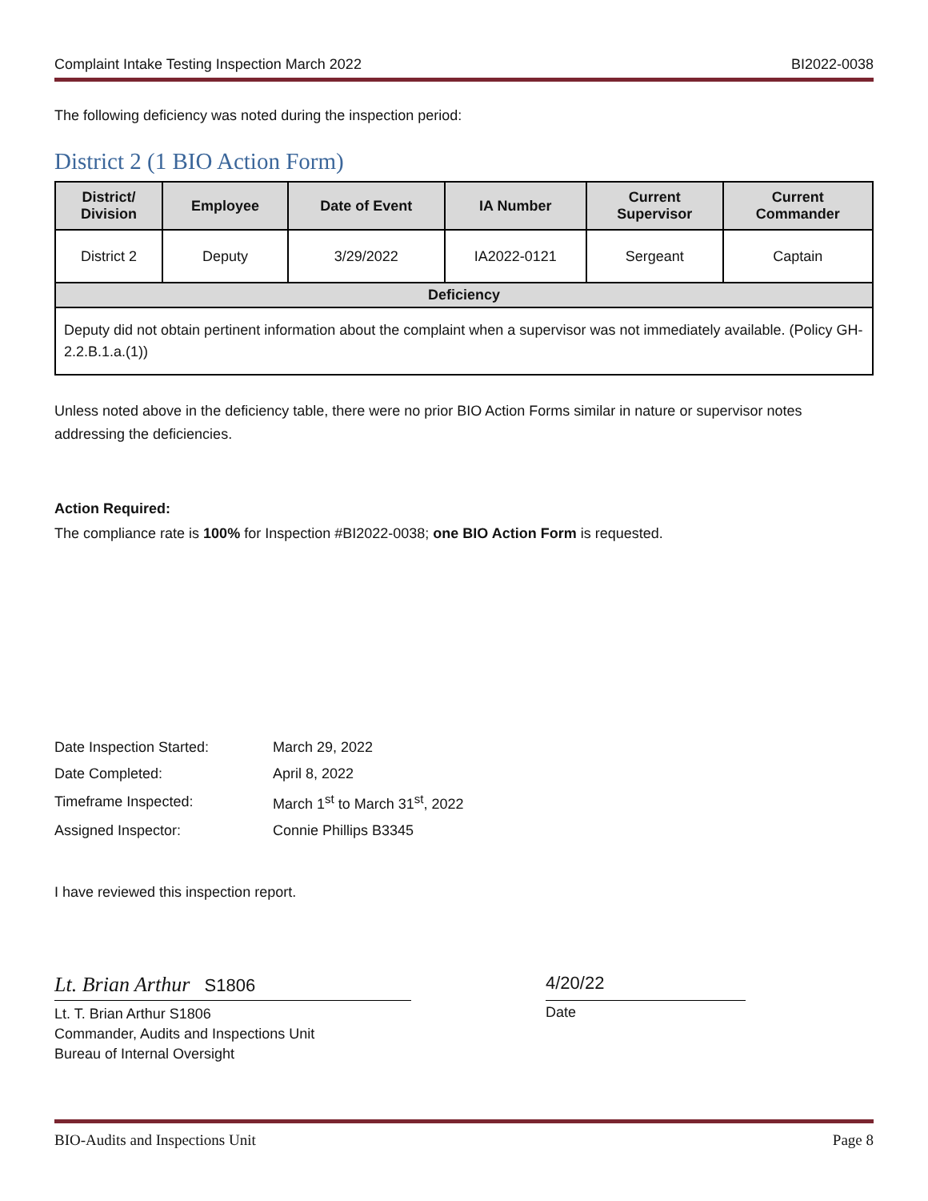Complaint Intake Testing Inspection March 2022 BI2022-0038
The following deficiency was noted during the inspection period:
District 2 (1 BIO Action Form)
| District/ Division | Employee | Date of Event | IA Number | Current Supervisor | Current Commander |
| --- | --- | --- | --- | --- | --- |
| District 2 | Deputy | 3/29/2022 | IA2022-0121 | Sergeant | Captain |
| Deficiency | | | | | |
| Deputy did not obtain pertinent information about the complaint when a supervisor was not immediately available. (Policy GH-2.2.B.1.a.(1)) | | | | | |
Unless noted above in the deficiency table, there were no prior BIO Action Forms similar in nature or supervisor notes addressing the deficiencies.
Action Required:
The compliance rate is 100% for Inspection #BI2022-0038; one BIO Action Form is requested.
| Date Inspection Started: | March 29, 2022 |
| Date Completed: | April 8, 2022 |
| Timeframe Inspected: | March 1<sup>st</sup> to March 31<sup>st</sup>, 2022 |
| Assigned Inspector: | Connie Phillips B3345 |
I have reviewed this inspection report.
Lt. Brian Arthur S1806
Lt. T. Brian Arthur S1806
Commander, Audits and Inspections Unit
Bureau of Internal Oversight
4/20/22
Date
BIO-Audits and Inspections Unit Page 8